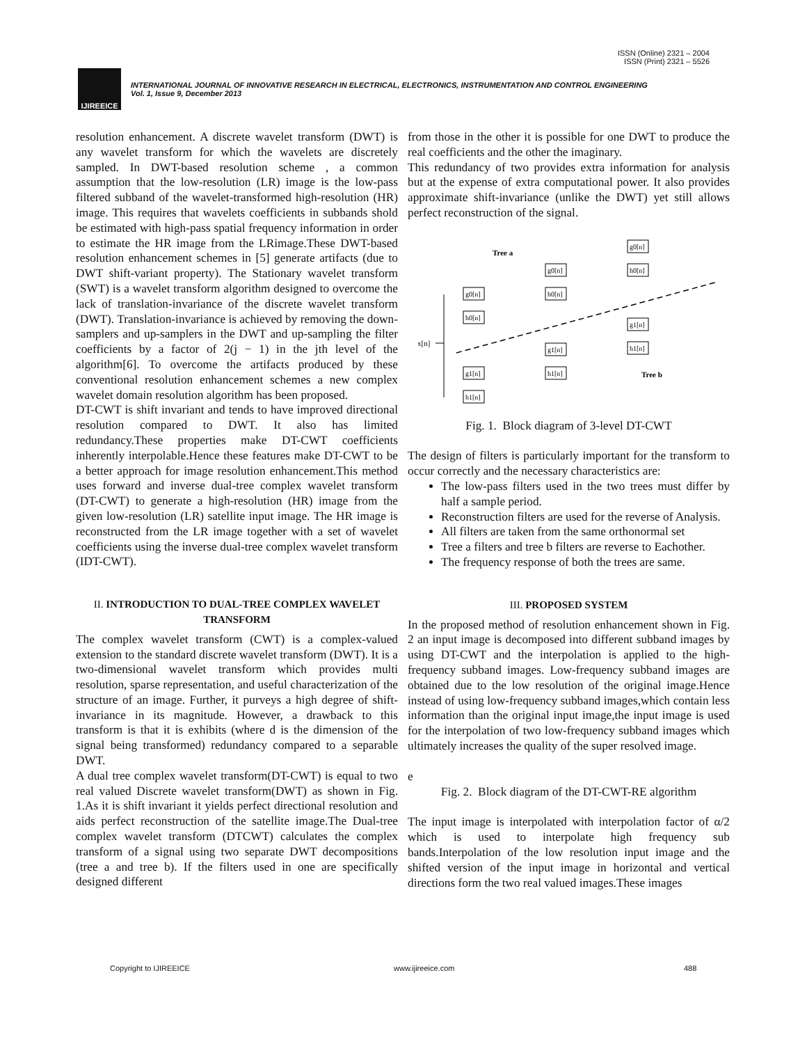ISSN (Online) 2321 – 2004
ISSN (Print) 2321 – 5526
IJIREEICE
INTERNATIONAL JOURNAL OF INNOVATIVE RESEARCH IN ELECTRICAL, ELECTRONICS, INSTRUMENTATION AND CONTROL ENGINEERING
Vol. 1, Issue 9, December 2013
resolution enhancement. A discrete wavelet transform (DWT) is any wavelet transform for which the wavelets are discretely sampled. In DWT-based resolution scheme , a common assumption that the low-resolution (LR) image is the low-pass filtered subband of the wavelet-transformed high-resolution (HR) image. This requires that wavelets coefficients in subbands shold be estimated with high-pass spatial frequency information in order to estimate the HR image from the LRimage.These DWT-based resolution enhancement schemes in [5] generate artifacts (due to DWT shift-variant property). The Stationary wavelet transform (SWT) is a wavelet transform algorithm designed to overcome the lack of translation-invariance of the discrete wavelet transform (DWT). Translation-invariance is achieved by removing the down-samplers and up-samplers in the DWT and up-sampling the filter coefficients by a factor of 2(j − 1) in the jth level of the algorithm[6]. To overcome the artifacts produced by these conventional resolution enhancement schemes a new complex wavelet domain resolution algorithm has been proposed.
DT-CWT is shift invariant and tends to have improved directional resolution compared to DWT. It also has limited redundancy.These properties make DT-CWT coefficients inherently interpolable.Hence these features make DT-CWT to be a better approach for image resolution enhancement.This method uses forward and inverse dual-tree complex wavelet transform (DT-CWT) to generate a high-resolution (HR) image from the given low-resolution (LR) satellite input image. The HR image is reconstructed from the LR image together with a set of wavelet coefficients using the inverse dual-tree complex wavelet transform (IDT-CWT).
II. INTRODUCTION TO DUAL-TREE COMPLEX WAVELET TRANSFORM
The complex wavelet transform (CWT) is a complex-valued extension to the standard discrete wavelet transform (DWT). It is a two-dimensional wavelet transform which provides multi resolution, sparse representation, and useful characterization of the structure of an image. Further, it purveys a high degree of shift-invariance in its magnitude. However, a drawback to this transform is that it is exhibits (where d is the dimension of the signal being transformed) redundancy compared to a separable DWT.
A dual tree complex wavelet transform(DT-CWT) is equal to two real valued Discrete wavelet transform(DWT) as shown in Fig. 1.As it is shift invariant it yields perfect directional resolution and aids perfect reconstruction of the satellite image.The Dual-tree complex wavelet transform (DTCWT) calculates the complex transform of a signal using two separate DWT decompositions (tree a and tree b). If the filters used in one are specifically designed different
from those in the other it is possible for one DWT to produce the real coefficients and the other the imaginary.
This redundancy of two provides extra information for analysis but at the expense of extra computational power. It also provides approximate shift-invariance (unlike the DWT) yet still allows perfect reconstruction of the signal.
Tree a
Tree b
x[n]
g0[n]
h0[n]
g1[n]
h1[n]
g0[n]
h0[n]
g1[n]
h1[n]
g0[n]
h0[n]
g1[n]
h1[n]
Fig. 1. Block diagram of 3-level DT-CWT
The design of filters is particularly important for the transform to occur correctly and the necessary characteristics are:
The low-pass filters used in the two trees must differ by half a sample period.
Reconstruction filters are used for the reverse of Analysis.
All filters are taken from the same orthonormal set
Tree a filters and tree b filters are reverse to Eachother.
The frequency response of both the trees are same.
III. PROPOSED SYSTEM
In the proposed method of resolution enhancement shown in Fig. 2 an input image is decomposed into different subband images by using DT-CWT and the interpolation is applied to the high-frequency subband images. Low-frequency subband images are obtained due to the low resolution of the original image.Hence instead of using low-frequency subband images,which contain less information than the original input image,the input image is used for the interpolation of two low-frequency subband images which ultimately increases the quality of the super resolved image.
e
Fig. 2. Block diagram of the DT-CWT-RE algorithm
The input image is interpolated with interpolation factor of α/2 which is used to interpolate high frequency sub bands.Interpolation of the low resolution input image and the shifted version of the input image in horizontal and vertical directions form the two real valued images.These images
Copyright to IJIREEICE www.ijireeice.com 488